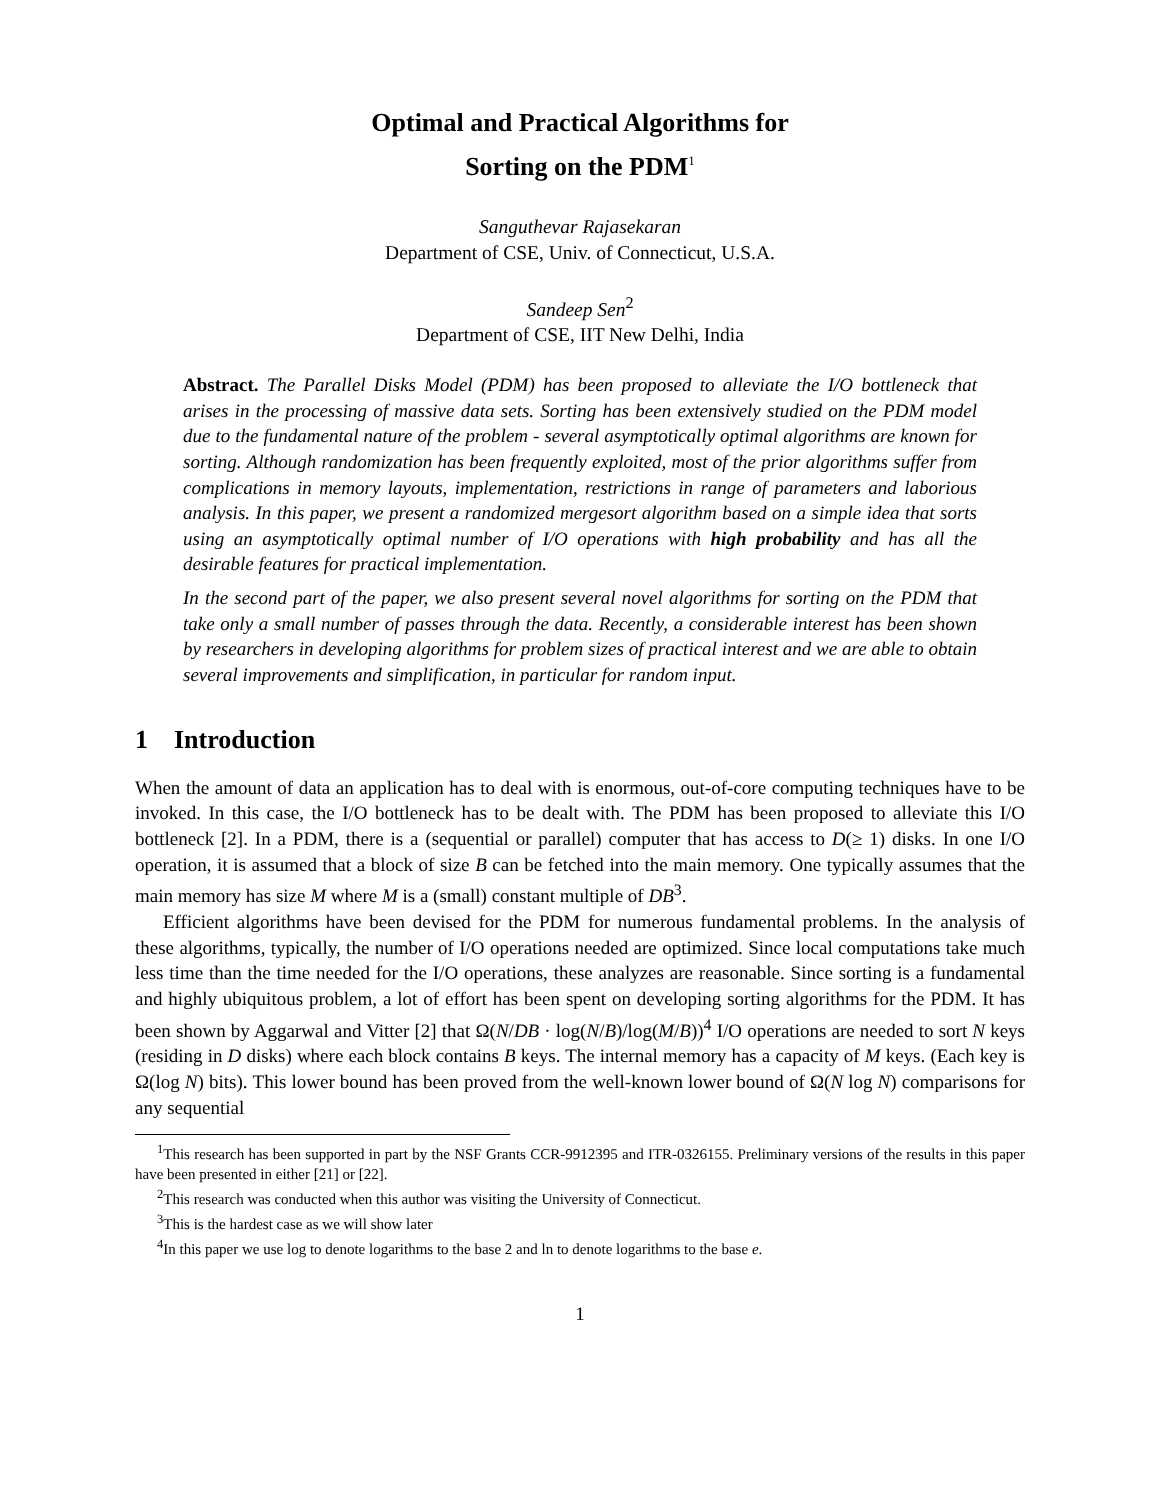Optimal and Practical Algorithms for
Sorting on the PDM<sup>1</sup>
Sanguthevar Rajasekaran
Department of CSE, Univ. of Connecticut, U.S.A.
Sandeep Sen<sup>2</sup>
Department of CSE, IIT New Delhi, India
Abstract. The Parallel Disks Model (PDM) has been proposed to alleviate the I/O bottleneck that arises in the processing of massive data sets. Sorting has been extensively studied on the PDM model due to the fundamental nature of the problem - several asymptotically optimal algorithms are known for sorting. Although randomization has been frequently exploited, most of the prior algorithms suffer from complications in memory layouts, implementation, restrictions in range of parameters and laborious analysis. In this paper, we present a randomized mergesort algorithm based on a simple idea that sorts using an asymptotically optimal number of I/O operations with high probability and has all the desirable features for practical implementation.
In the second part of the paper, we also present several novel algorithms for sorting on the PDM that take only a small number of passes through the data. Recently, a considerable interest has been shown by researchers in developing algorithms for problem sizes of practical interest and we are able to obtain several improvements and simplification, in particular for random input.
1 Introduction
When the amount of data an application has to deal with is enormous, out-of-core computing techniques have to be invoked. In this case, the I/O bottleneck has to be dealt with. The PDM has been proposed to alleviate this I/O bottleneck [2]. In a PDM, there is a (sequential or parallel) computer that has access to D(≥ 1) disks. In one I/O operation, it is assumed that a block of size B can be fetched into the main memory. One typically assumes that the main memory has size M where M is a (small) constant multiple of DB<sup>3</sup>.
Efficient algorithms have been devised for the PDM for numerous fundamental problems. In the analysis of these algorithms, typically, the number of I/O operations needed are optimized. Since local computations take much less time than the time needed for the I/O operations, these analyzes are reasonable. Since sorting is a fundamental and highly ubiquitous problem, a lot of effort has been spent on developing sorting algorithms for the PDM. It has been shown by Aggarwal and Vitter [2] that Ω(N/DB · log(N/B)/log(M/B))<sup>4</sup> I/O operations are needed to sort N keys (residing in D disks) where each block contains B keys. The internal memory has a capacity of M keys. (Each key is Ω(log N) bits). This lower bound has been proved from the well-known lower bound of Ω(N log N) comparisons for any sequential
<sup>1</sup> This research has been supported in part by the NSF Grants CCR-9912395 and ITR-0326155. Preliminary versions of the results in this paper have been presented in either [21] or [22].
<sup>2</sup> This research was conducted when this author was visiting the University of Connecticut.
<sup>3</sup> This is the hardest case as we will show later
<sup>4</sup> In this paper we use log to denote logarithms to the base 2 and ln to denote logarithms to the base e.
1